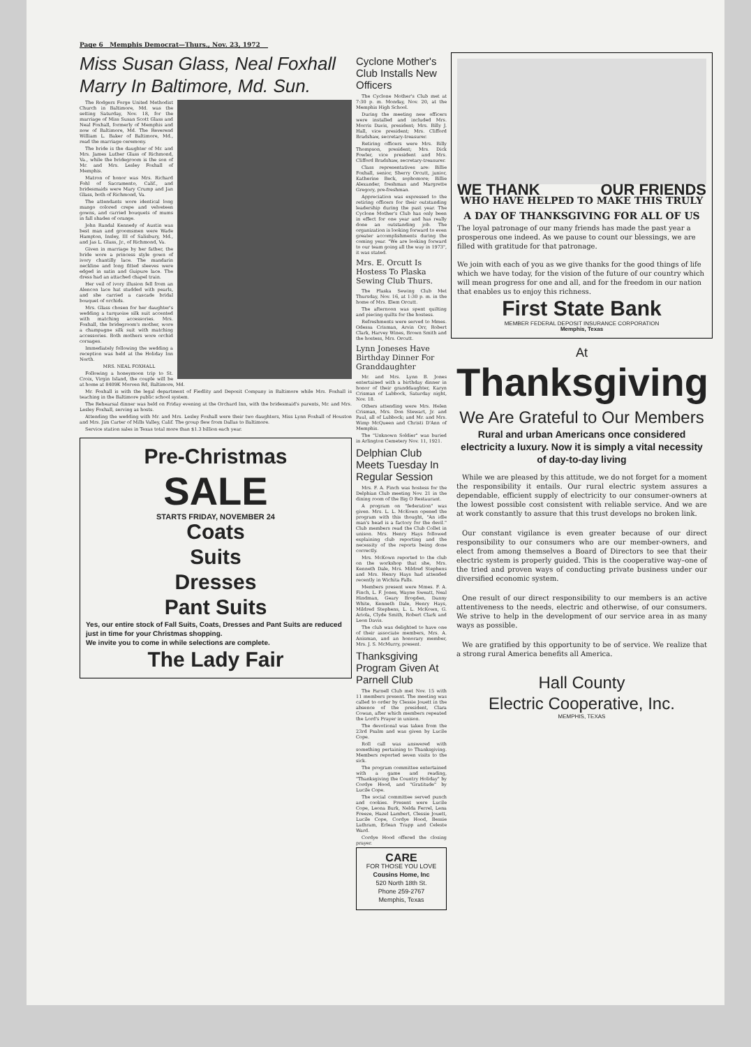Page 6 Memphis Democrat—Thurs., Nov. 23, 1972
Miss Susan Glass, Neal Foxhall Marry In Baltimore, Md. Sun.
The Rodgers Forge United Methodist Church in Baltimore, Md. was the setting Saturday, Nov. 18, for the marriage of Miss Susan Scott Glass and Neal Foxhall, formerly of Memphis and now of Baltimore, Md. The Reverend William L. Baker of Baltimore, Md., read the marriage ceremony.
The bride is the daughter of Mr. and Mrs. James Luther Glass of Richmond, Va., while the bridegroom is the son of Mr. and Mrs. Lesley Foxhall of Memphis.
Matron of honor was Mrs. Richard Fohl of Sacramento, Calif., and bridesmaids were Mary Crump and Jan Glass, both of Richmond, Va.
The attendants wore identical long mango colored crepe and velveteen gowns, and carried bouquets of mums in fall shades of orange.
John Randal Kennedy of Austin was best man and groomsmen were Wade Hampton, Insley, III of Salisbury, Md., and Jas L. Glass, Jr., of Richmond, Va.
Given in marriage by her father, the bride wore a princess style gown of ivory chantilly lace. The mandarin neckline and long fitted sleeves were edged in satin and Guipure lace. The dress had an attached chapel train.
Her veil of ivory illusion fell from an Alencon lace hat studded with pearls, and she carried a cascade bridal bouquet of orchids.
Mrs. Glass chosen for her daughter's wedding a turquoise silk suit accented with matching accessories. Mrs. Foxhall, the bridegroom's mother, wore a champagne silk suit with matching accessories. Both mothers wore orchid corsages.
Immediately following the wedding a reception was held at the Holiday Inn North.
MRS. NEAL FOXHALL
Following a honeymoon trip to St. Croix, Virgin Island, the couple will be at home at 8409K Morven Rd, Baltimore, Md.
Mr. Foxhall is with the legal department of Fiedlity and Deposit Company in Baltimore while Mrs. Foxhall is teaching in the Baltimore public school system.
The Rehearsal dinner was held on Friday evening at the Orchard Inn, with the bridesmaid's parents, Mr. and Mrs. Lesley Foxhall, serving as hosts.
Attending the wedding with Mr. and Mrs. Lesley Foxhall were their two daughters, Miss Lynn Foxhall of Houston and Mrs. Jim Carter of Mills Valley, Calif. The group flew from Dallas to Baltimore.
Service station sales in Texas total more than $1.3 billion each year.
Pre-Christmas
SALE
STARTS FRIDAY, NOVEMBER 24
Coats
Suits
Dresses
Pant Suits
Yes, our entire stock of Fall Suits, Coats, Dresses and Pant Suits are reduced just in time for your Christmas shopping.
We invite you to come in while selections are complete.
The Lady Fair
Cyclone Mother's Club Installs New Officers
The Cyclone Mother's Club met at 7:30 p. m. Monday, Nov. 20, at the Memphis High School.
During the meeting new officers were installed and included Mrs. Morris Davis, president; Mrs. Billy J. Hall, vice president; Mrs. Clifford Bradshaw, secretary-treasurer.
Retiring officers were Mrs. Billy Thompson, president; Mrs. Dick Fowler, vice president and Mrs. Clifford Bradshaw, secretary-treasurer.
Class representatives are: Billie Foxhall, senior, Sherry Orcutt, junior, Katherine Beck, sophomore; Billie Alexander, freshman and Margrette Gregory, pre-freshman.
Appreciation was expressed to the retiring officers for their outstanding leadership during the past year. The Cyclone Mother's Club has only been in effect for one year and has really done an outstanding job. The organization is looking forward to even greater accomplishments during the coming year. "We are looking forward to our team going all the way in 1973", it was stated.
Mrs. E. Orcutt Is Hostess To Plaska Sewing Club Thurs.
The Plaska Sewing Club Met Thursday, Nov. 16, at 1:30 p. m. in the home of Mrs. Elem Orcutt.
The afternoon was spent quilting and piecing quilts for the hostess.
Refreshments were served to Mmes. Odessa Crisman, Arvin Orr, Robert Clark, Harvey Wines, Brown Smith and the hostess, Mrs. Orcutt.
Lynn Joneses Have Birthday Dinner For Granddaughter
Mr. and Mrs. Lynn B. Jones entertained with a birthday dinner in honor of their granddaughter, Karyn Crisman of Lubbock, Saturday night, Nov. 18.
Others attending were Mrs. Helen Crisman, Mrs. Don Stewart, Jr. and Paul, all of Lubbock; and Mr. and Mrs. Wimp McQueen and Christi D'Ann of Memphis.
The "Unknown Soldier" was buried in Arlington Cemetery Nov. 11, 1921.
Delphian Club Meets Tuesday In Regular Session
Mrs. F. A. Finch was hostess for the Delphian Club meeting Nov. 21 in the dining room of the Big O Restaurant.
A program on "federation" was given. Mrs. L. L. McKown opened the program with this thought, "An idle man's head is a factory for the devil." Club members read the Club Collet in unison. Mrs. Henry Hays followed explaining club reporting and the necessity of the reports being done correctly.
Mrs. McKown reported to the club on the workshop that she, Mrs. Kenneth Dale, Mrs. Mildred Stephens and Mrs. Henry Hays had attended recently in Wichita Falls.
Members present were Mmes. F. A. Finch, L. F. Jones, Wayne Sweatt, Neal Hindman, Geary Brogden, Danny White, Kenneth Dale, Henry Hays, Mildred Stephens, L. L. McKown, G. Ariola, Clyde Smith, Robert Clark and Leon Davis.
The club was delighted to have one of their associate members, Mrs. A. Anisman, and an honorary member, Mrs. J. S. McMurry, present.
Thanksgiving Program Given At Parnell Club
The Parnell Club met Nov. 15 with 11 members present. The meeting was called to order by Clessie Jouett in the absence of the president, Clara Cowan, after which members repeated the Lord's Prayer in unison.
The devotional was taken from the 23rd Psalm and was given by Lucile Cope.
Roll call was answered with something pertaining to Thanksgiving. Members reported seven visits to the sick.
The program committee entertained with a game and reading, "Thanksgiving the Country Holiday" by Cordye Hood, and "Gratitude" by Lucile Cope.
The social committee served punch and cookies. Present were Lucile Cope, Leona Burk, Nelda Ferrel, Lena Freeze, Hazel Lambert, Clessie Jouett, Lucile Cope, Cordye Hood, Bessie Lathram, Erlean Trapp and Celeste Ward.
Cordye Hood offered the closing prayer.
CARE
FOR THOSE YOU LOVE
Cousins Home, Inc
520 North 18th St.
Phone 259-2767
Memphis, Texas
WE THANK OUR FRIENDS
WHO HAVE HELPED TO MAKE THIS TRULY A DAY OF THANKSGIVING FOR ALL OF US
The loyal patronage of our many friends has made the past year a prosperous one indeed. As we pause to count our blessings, we are filled with gratitude for that patronage.
We join with each of you as we give thanks for the good things of life which we have today, for the vision of the future of our country which will mean progress for one and all, and for the freedom in our nation that enables us to enjoy this richness.
First State Bank
MEMBER FEDERAL DEPOSIT INSURANCE CORPORATION
Memphis, Texas
At Thanksgiving
We Are Grateful to Our Members
Rural and urban Americans once considered electricity a luxury. Now it is simply a vital necessity of day-to-day living
While we are pleased by this attitude, we do not forget for a moment the responsibility it entails. Our rural electric system assures a dependable, efficient supply of electricity to our consumer-owners at the lowest possible cost consistent with reliable service. And we are at work constantly to assure that this trust develops no broken link.
Our constant vigilance is even greater because of our direct responsibility to our consumers who are our member-owners, and elect from among themselves a Board of Directors to see that their electric system is properly guided. This is the cooperative way–one of the tried and proven ways of conducting private business under our diversified economic system.
One result of our direct responsibility to our members is an active attentiveness to the needs, electric and otherwise, of our consumers. We strive to help in the development of our service area in as many ways as possible.
We are gratified by this opportunity to be of service. We realize that a strong rural America benefits all America.
Hall County
Electric Cooperative, Inc.
MEMPHIS, TEXAS